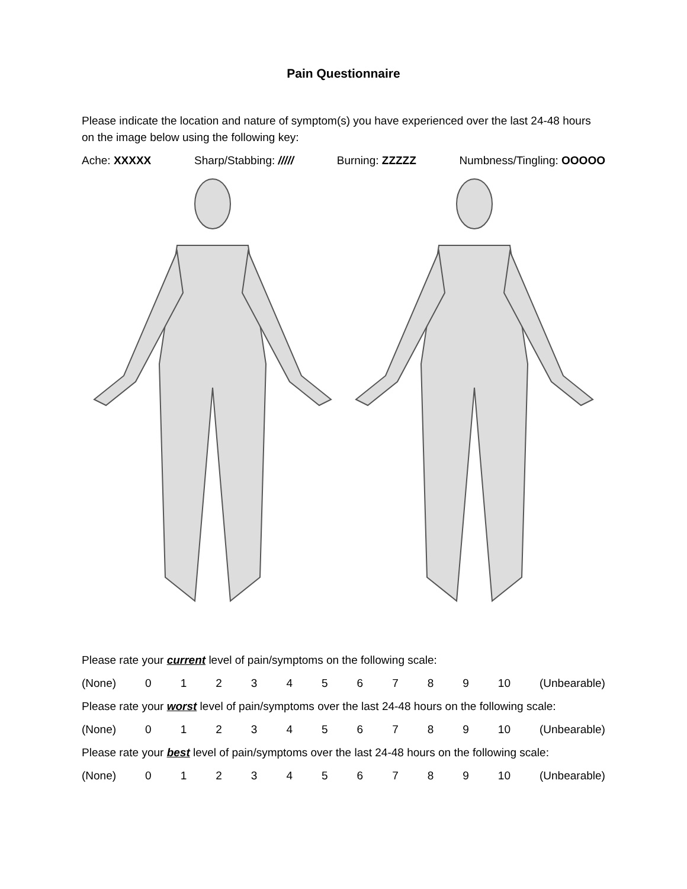Pain Questionnaire
Please indicate the location and nature of symptom(s) you have experienced over the last 24-48 hours on the image below using the following key:
Ache: XXXXX Sharp/Stabbing: ///// Burning: ZZZZZ Numbness/Tingling: OOOOO
Please rate your current level of pain/symptoms on the following scale:
(None) 0123456789 10 (Unbearable)
Please rate your worst level of pain/symptoms over the last 24-48 hours on the following scale:
(None) 0123456789 10 (Unbearable)
Please rate your best level of pain/symptoms over the last 24-48 hours on the following scale:
(None) 0123456789 10 (Unbearable)